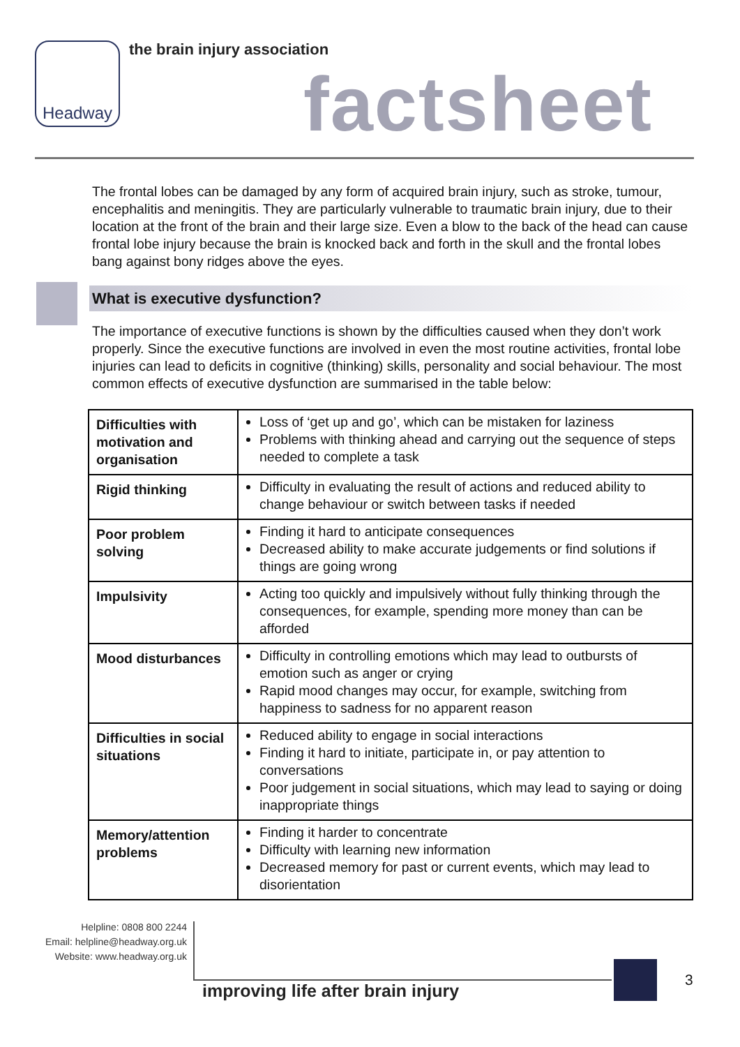Headway the brain injury association
factsheet
The frontal lobes can be damaged by any form of acquired brain injury, such as stroke, tumour, encephalitis and meningitis. They are particularly vulnerable to traumatic brain injury, due to their location at the front of the brain and their large size. Even a blow to the back of the head can cause frontal lobe injury because the brain is knocked back and forth in the skull and the frontal lobes bang against bony ridges above the eyes.
What is executive dysfunction?
The importance of executive functions is shown by the difficulties caused when they don’t work properly. Since the executive functions are involved in even the most routine activities, frontal lobe injuries can lead to deficits in cognitive (thinking) skills, personality and social behaviour. The most common effects of executive dysfunction are summarised in the table below:
| Difficulties with motivation and organisation | Loss of ‘get up and go’, which can be mistaken for laziness Problems with thinking ahead and carrying out the sequence of steps needed to complete a task |
| Rigid thinking | Difficulty in evaluating the result of actions and reduced ability to change behaviour or switch between tasks if needed |
| Poor problem solving | Finding it hard to anticipate consequences Decreased ability to make accurate judgements or find solutions if things are going wrong |
| Impulsivity | Acting too quickly and impulsively without fully thinking through the consequences, for example, spending more money than can be afforded |
| Mood disturbances | Difficulty in controlling emotions which may lead to outbursts of emotion such as anger or crying Rapid mood changes may occur, for example, switching from happiness to sadness for no apparent reason |
| Difficulties in social situations | Reduced ability to engage in social interactions Finding it hard to initiate, participate in, or pay attention to conversations Poor judgement in social situations, which may lead to saying or doing inappropriate things |
| Memory/attention problems | Finding it harder to concentrate Difficulty with learning new information Decreased memory for past or current events, which may lead to disorientation |
Helpline: 0808 800 2244
Email: helpline@headway.org.uk
Website: www.headway.org.uk
improving life after brain injury
3